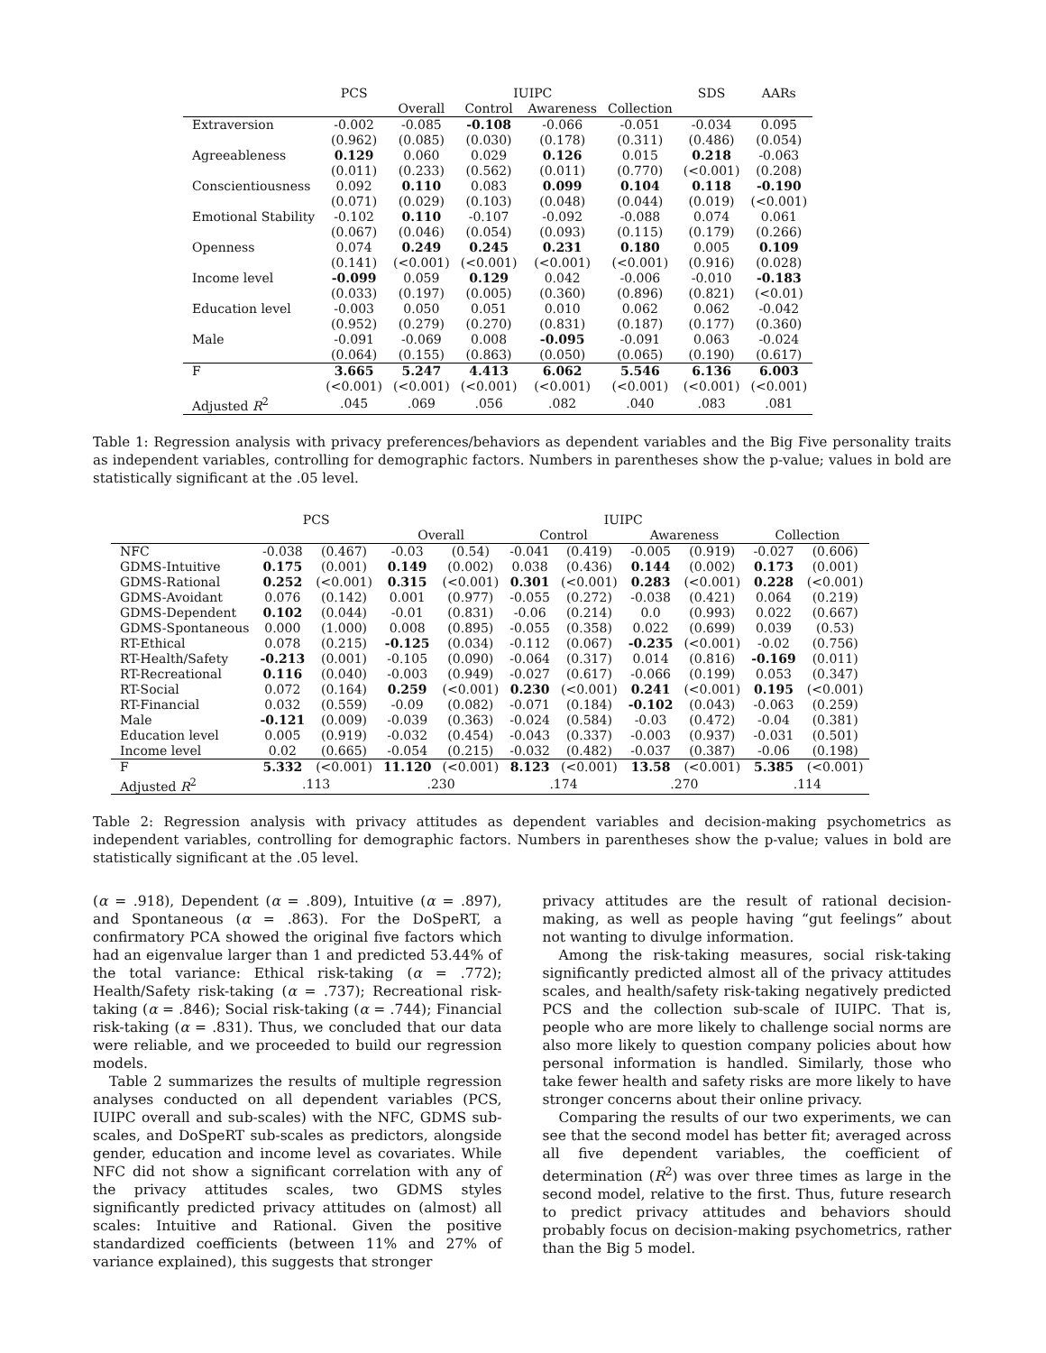| | PCS | IUIPC | | | | SDS | AARs |
| --- | --- | --- | --- | --- | --- | --- | --- |
| | | Overall | Control | Awareness | Collection | | |
| Extraversion | -0.002 | -0.085 | -0.108 | -0.066 | -0.051 | -0.034 | 0.095 |
| | (0.962) | (0.085) | (0.030) | (0.178) | (0.311) | (0.486) | (0.054) |
| Agreeableness | 0.129 | 0.060 | 0.029 | 0.126 | 0.015 | 0.218 | -0.063 |
| | (0.011) | (0.233) | (0.562) | (0.011) | (0.770) | (<0.001) | (0.208) |
| Conscientiousness | 0.092 | 0.110 | 0.083 | 0.099 | 0.104 | 0.118 | -0.190 |
| | (0.071) | (0.029) | (0.103) | (0.048) | (0.044) | (0.019) | (<0.001) |
| Emotional Stability | -0.102 | 0.110 | -0.107 | -0.092 | -0.088 | 0.074 | 0.061 |
| | (0.067) | (0.046) | (0.054) | (0.093) | (0.115) | (0.179) | (0.266) |
| Openness | 0.074 | 0.249 | 0.245 | 0.231 | 0.180 | 0.005 | 0.109 |
| | (0.141) | (<0.001) | (<0.001) | (<0.001) | (<0.001) | (0.916) | (0.028) |
| Income level | -0.099 | 0.059 | 0.129 | 0.042 | -0.006 | -0.010 | -0.183 |
| | (0.033) | (0.197) | (0.005) | (0.360) | (0.896) | (0.821) | (<0.01) |
| Education level | -0.003 | 0.050 | 0.051 | 0.010 | 0.062 | 0.062 | -0.042 |
| | (0.952) | (0.279) | (0.270) | (0.831) | (0.187) | (0.177) | (0.360) |
| Male | -0.091 | -0.069 | 0.008 | -0.095 | -0.091 | 0.063 | -0.024 |
| | (0.064) | (0.155) | (0.863) | (0.050) | (0.065) | (0.190) | (0.617) |
| F | 3.665 | 5.247 | 4.413 | 6.062 | 5.546 | 6.136 | 6.003 |
| | (<0.001) | (<0.001) | (<0.001) | (<0.001) | (<0.001) | (<0.001) | (<0.001) |
| Adjusted R<sup>2</sup> | .045 | .069 | .056 | .082 | .040 | .083 | .081 |
Table 1: Regression analysis with privacy preferences/behaviors as dependent variables and the Big Five personality traits as independent variables, controlling for demographic factors. Numbers in parentheses show the p-value; values in bold are statistically significant at the .05 level.
| | PCS | | IUIPC | | | | | | | |
| --- | --- | --- | --- | --- | --- | --- | --- | --- | --- | --- |
| | | | Overall | | Control | | Awareness | | Collection | |
| NFC | -0.038 | (0.467) | -0.03 | (0.54) | -0.041 | (0.419) | -0.005 | (0.919) | -0.027 | (0.606) |
| GDMS-Intuitive | 0.175 | (0.001) | 0.149 | (0.002) | 0.038 | (0.436) | 0.144 | (0.002) | 0.173 | (0.001) |
| GDMS-Rational | 0.252 | (<0.001) | 0.315 | (<0.001) | 0.301 | (<0.001) | 0.283 | (<0.001) | 0.228 | (<0.001) |
| GDMS-Avoidant | 0.076 | (0.142) | 0.001 | (0.977) | -0.055 | (0.272) | -0.038 | (0.421) | 0.064 | (0.219) |
| GDMS-Dependent | 0.102 | (0.044) | -0.01 | (0.831) | -0.06 | (0.214) | 0.0 | (0.993) | 0.022 | (0.667) |
| GDMS-Spontaneous | 0.000 | (1.000) | 0.008 | (0.895) | -0.055 | (0.358) | 0.022 | (0.699) | 0.039 | (0.53) |
| RT-Ethical | 0.078 | (0.215) | -0.125 | (0.034) | -0.112 | (0.067) | -0.235 | (<0.001) | -0.02 | (0.756) |
| RT-Health/Safety | -0.213 | (0.001) | -0.105 | (0.090) | -0.064 | (0.317) | 0.014 | (0.816) | -0.169 | (0.011) |
| RT-Recreational | 0.116 | (0.040) | -0.003 | (0.949) | -0.027 | (0.617) | -0.066 | (0.199) | 0.053 | (0.347) |
| RT-Social | 0.072 | (0.164) | 0.259 | (<0.001) | 0.230 | (<0.001) | 0.241 | (<0.001) | 0.195 | (<0.001) |
| RT-Financial | 0.032 | (0.559) | -0.09 | (0.082) | -0.071 | (0.184) | -0.102 | (0.043) | -0.063 | (0.259) |
| Male | -0.121 | (0.009) | -0.039 | (0.363) | -0.024 | (0.584) | -0.03 | (0.472) | -0.04 | (0.381) |
| Education level | 0.005 | (0.919) | -0.032 | (0.454) | -0.043 | (0.337) | -0.003 | (0.937) | -0.031 | (0.501) |
| Income level | 0.02 | (0.665) | -0.054 | (0.215) | -0.032 | (0.482) | -0.037 | (0.387) | -0.06 | (0.198) |
| F | 5.332 | (<0.001) | 11.120 | (<0.001) | 8.123 | (<0.001) | 13.58 | (<0.001) | 5.385 | (<0.001) |
| Adjusted R<sup>2</sup> | .113 | | .230 | | .174 | | .270 | | .114 | |
Table 2: Regression analysis with privacy attitudes as dependent variables and decision-making psychometrics as independent variables, controlling for demographic factors. Numbers in parentheses show the p-value; values in bold are statistically significant at the .05 level.
(α = .918), Dependent (α = .809), Intuitive (α = .897), and Spontaneous (α = .863). For the DoSpeRT, a confirmatory PCA showed the original five factors which had an eigenvalue larger than 1 and predicted 53.44% of the total variance: Ethical risk-taking (α = .772); Health/Safety risk-taking (α = .737); Recreational risk-taking (α = .846); Social risk-taking (α = .744); Financial risk-taking (α = .831). Thus, we concluded that our data were reliable, and we proceeded to build our regression models.
Table 2 summarizes the results of multiple regression analyses conducted on all dependent variables (PCS, IUIPC overall and sub-scales) with the NFC, GDMS sub-scales, and DoSpeRT sub-scales as predictors, alongside gender, education and income level as covariates. While NFC did not show a significant correlation with any of the privacy attitudes scales, two GDMS styles significantly predicted privacy attitudes on (almost) all scales: Intuitive and Rational. Given the positive standardized coefficients (between 11% and 27% of variance explained), this suggests that stronger
privacy attitudes are the result of rational decision-making, as well as people having “gut feelings” about not wanting to divulge information.
Among the risk-taking measures, social risk-taking significantly predicted almost all of the privacy attitudes scales, and health/safety risk-taking negatively predicted PCS and the collection sub-scale of IUIPC. That is, people who are more likely to challenge social norms are also more likely to question company policies about how personal information is handled. Similarly, those who take fewer health and safety risks are more likely to have stronger concerns about their online privacy.
Comparing the results of our two experiments, we can see that the second model has better fit; averaged across all five dependent variables, the coefficient of determination (R<sup>2</sup>) was over three times as large in the second model, relative to the first. Thus, future research to predict privacy attitudes and behaviors should probably focus on decision-making psychometrics, rather than the Big 5 model.